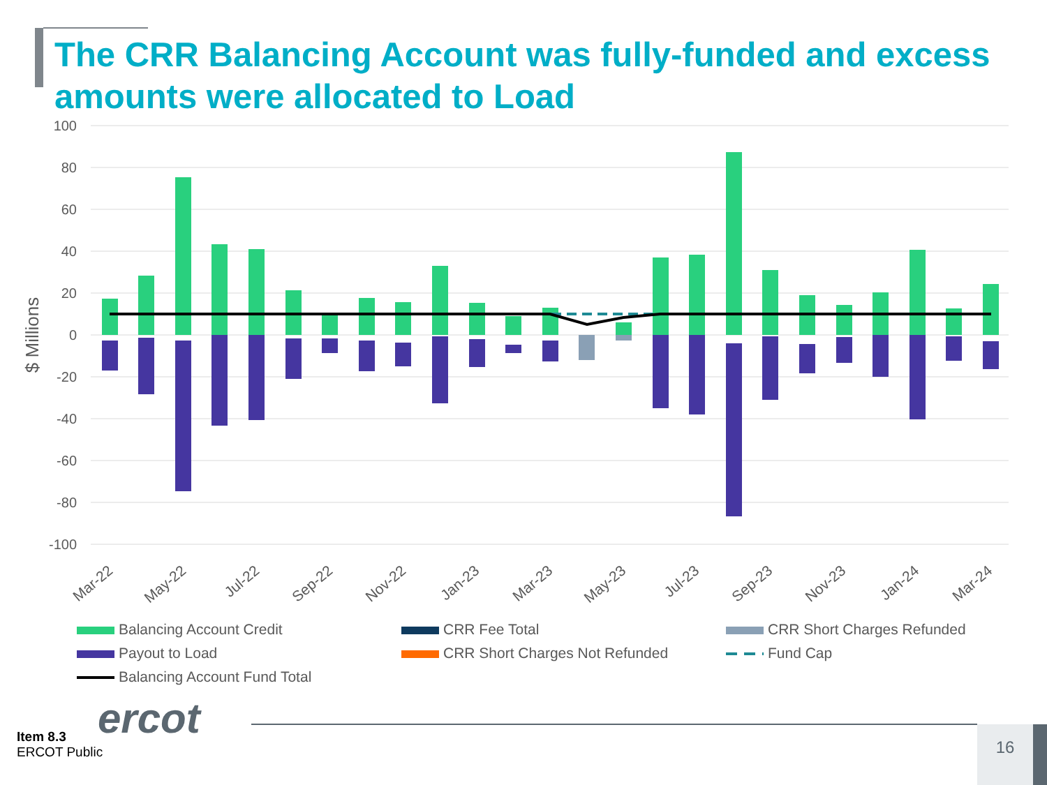The CRR Balancing Account was fully-funded and excess amounts were allocated to Load
100
80
60
40
20
0
-20
-40
-60
-80
-100
$ Millions
Mar-22
May-22
Jul-22
Sep-22
Nov-22
Jan-23
Mar-23
May-23
Jul-23
Sep-23
Nov-23
Jan-24
Mar-24
Balancing Account Credit
CRR Fee Total
CRR Short Charges Refunded
Payout to Load
CRR Short Charges Not Refunded
Fund Cap
Balancing Account Fund Total
ercot
Item 8.3
ERCOT Public
16